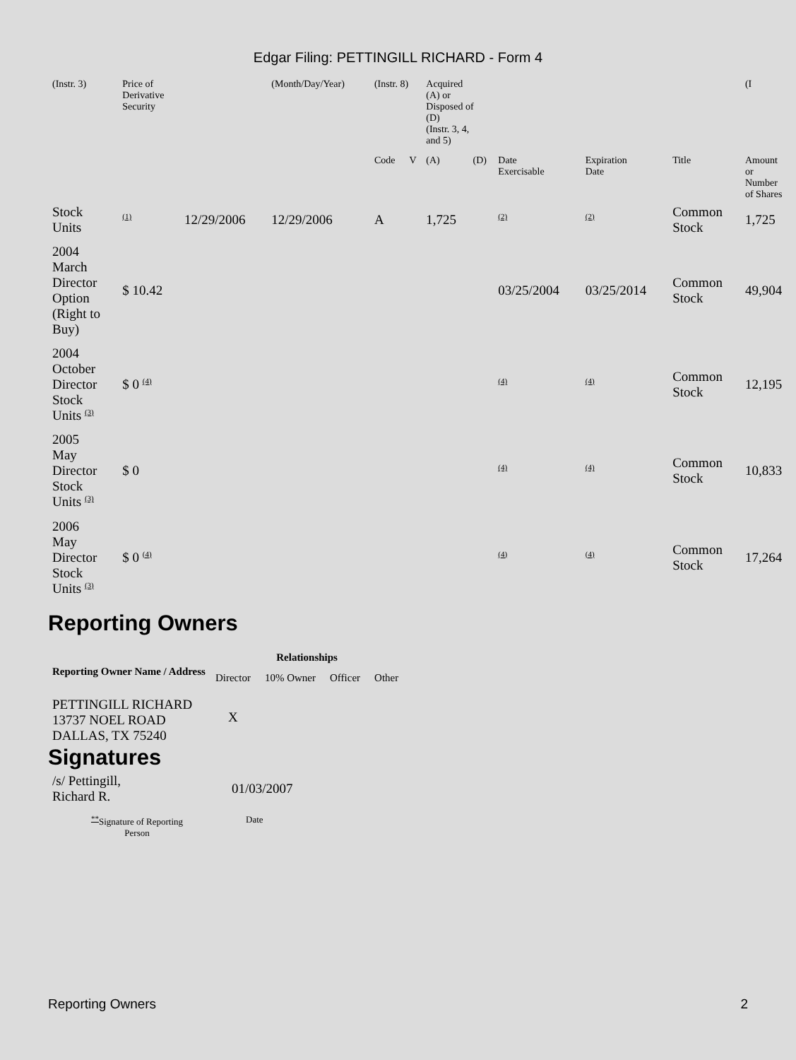Edgar Filing: PETTINGILL RICHARD - Form 4
| (Instr. 3) | Price of Derivative Security | | (Month/Day/Year) | (Instr. 8) | | Acquired (A) or Disposed of (D) (Instr. 3, 4, and 5) | | | | | (I |
| | | | | Code | V | (A) | (D) | Date Exercisable | Expiration Date | Title | Amount or Number of Shares |
| Stock Units | <sup>(1)</sup> | 12/29/2006 | 12/29/2006 | A | | 1,725 | | <sup>(2)</sup> | <sup>(2)</sup> | Common Stock | 1,725 |
| 2004 March Director Option (Right to Buy) | $ 10.42 | | | | | | | 03/25/2004 | 03/25/2014 | Common Stock | 49,904 |
| 2004 October Director Stock Units <sup>(3)</sup> | $ 0 <sup>(4)</sup> | | | | | | | <sup>(4)</sup> | <sup>(4)</sup> | Common Stock | 12,195 |
| 2005 May Director Stock Units <sup>(3)</sup> | $ 0 | | | | | | | <sup>(4)</sup> | <sup>(4)</sup> | Common Stock | 10,833 |
| 2006 May Director Stock Units <sup>(3)</sup> | $ 0 <sup>(4)</sup> | | | | | | | <sup>(4)</sup> | <sup>(4)</sup> | Common Stock | 17,264 |
Reporting Owners
| Reporting Owner Name / Address | Relationships | | | |
| --- | --- | --- | --- | --- |
| | Director | 10% Owner | Officer | Other |
| PETTINGILL RICHARD 13737 NOEL ROAD DALLAS, TX 75240 | X | | | |
Signatures
| /s/ Pettingill, Richard R. | 01/03/2007 |
| <sup>**</sup> Signature of Reporting Person | Date |
Reporting Owners 2